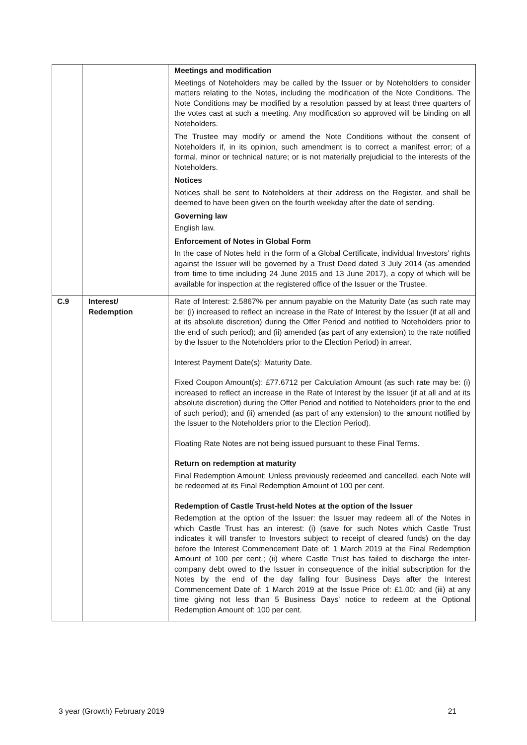| | | Meetings and modification Meetings of Noteholders may be called by the Issuer or by Noteholders to consider matters relating to the Notes, including the modification of the Note Conditions. The Note Conditions may be modified by a resolution passed by at least three quarters of the votes cast at such a meeting. Any modification so approved will be binding on all Noteholders. The Trustee may modify or amend the Note Conditions without the consent of Noteholders if, in its opinion, such amendment is to correct a manifest error; of a formal, minor or technical nature; or is not materially prejudicial to the interests of the Noteholders. Notices Notices shall be sent to Noteholders at their address on the Register, and shall be deemed to have been given on the fourth weekday after the date of sending. Governing law English law. Enforcement of Notes in Global Form In the case of Notes held in the form of a Global Certificate, individual Investors' rights against the Issuer will be governed by a Trust Deed dated 3 July 2014 (as amended from time to time including 24 June 2015 and 13 June 2017), a copy of which will be available for inspection at the registered office of the Issuer or the Trustee. |
| C.9 | Interest/ Redemption | Rate of Interest: 2.5867% per annum payable on the Maturity Date (as such rate may be: (i) increased to reflect an increase in the Rate of Interest by the Issuer (if at all and at its absolute discretion) during the Offer Period and notified to Noteholders prior to the end of such period); and (ii) amended (as part of any extension) to the rate notified by the Issuer to the Noteholders prior to the Election Period) in arrear. Interest Payment Date(s): Maturity Date. Fixed Coupon Amount(s): £77.6712 per Calculation Amount (as such rate may be: (i) increased to reflect an increase in the Rate of Interest by the Issuer (if at all and at its absolute discretion) during the Offer Period and notified to Noteholders prior to the end of such period); and (ii) amended (as part of any extension) to the amount notified by the Issuer to the Noteholders prior to the Election Period). Floating Rate Notes are not being issued pursuant to these Final Terms. Return on redemption at maturity Final Redemption Amount: Unless previously redeemed and cancelled, each Note will be redeemed at its Final Redemption Amount of 100 per cent. Redemption of Castle Trust-held Notes at the option of the Issuer Redemption at the option of the Issuer: the Issuer may redeem all of the Notes in which Castle Trust has an interest: (i) (save for such Notes which Castle Trust indicates it will transfer to Investors subject to receipt of cleared funds) on the day before the Interest Commencement Date of: 1 March 2019 at the Final Redemption Amount of 100 per cent.; (ii) where Castle Trust has failed to discharge the inter-company debt owed to the Issuer in consequence of the initial subscription for the Notes by the end of the day falling four Business Days after the Interest Commencement Date of: 1 March 2019 at the Issue Price of: £1.00; and (iii) at any time giving not less than 5 Business Days' notice to redeem at the Optional Redemption Amount of: 100 per cent. |
3 year (Growth) February 2019 21